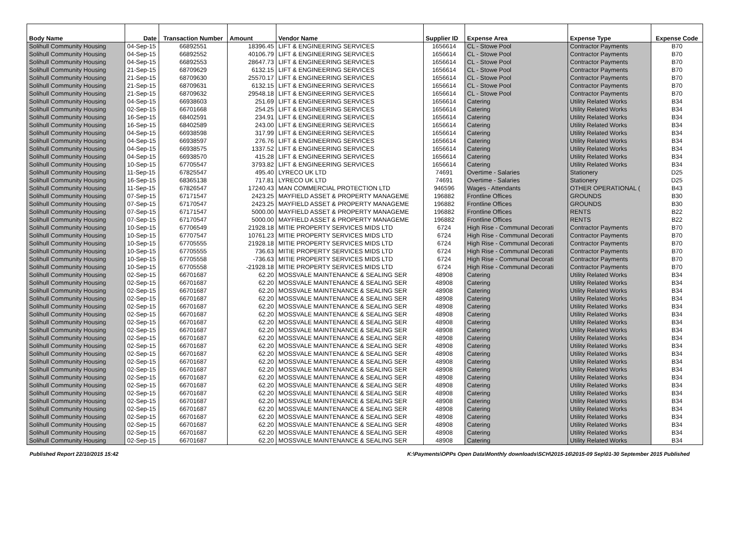| Body Name | Date | Transaction Number | Amount | Vendor Name | Supplier ID | Expense Area | Expense Type | Expense Code |
| --- | --- | --- | --- | --- | --- | --- | --- | --- |
| Solihull Community Housing | 04-Sep-15 | 66892551 | 18396.45 | LIFT & ENGINEERING SERVICES | 1656614 | CL - Stowe Pool | Contractor Payments | B70 |
| Solihull Community Housing | 04-Sep-15 | 66892552 | 40106.79 | LIFT & ENGINEERING SERVICES | 1656614 | CL - Stowe Pool | Contractor Payments | B70 |
| Solihull Community Housing | 04-Sep-15 | 66892553 | 28647.73 | LIFT & ENGINEERING SERVICES | 1656614 | CL - Stowe Pool | Contractor Payments | B70 |
| Solihull Community Housing | 21-Sep-15 | 68709629 | 6132.15 | LIFT & ENGINEERING SERVICES | 1656614 | CL - Stowe Pool | Contractor Payments | B70 |
| Solihull Community Housing | 21-Sep-15 | 68709630 | 25570.17 | LIFT & ENGINEERING SERVICES | 1656614 | CL - Stowe Pool | Contractor Payments | B70 |
| Solihull Community Housing | 21-Sep-15 | 68709631 | 6132.15 | LIFT & ENGINEERING SERVICES | 1656614 | CL - Stowe Pool | Contractor Payments | B70 |
| Solihull Community Housing | 21-Sep-15 | 68709632 | 29548.18 | LIFT & ENGINEERING SERVICES | 1656614 | CL - Stowe Pool | Contractor Payments | B70 |
| Solihull Community Housing | 04-Sep-15 | 66938603 | 251.69 | LIFT & ENGINEERING SERVICES | 1656614 | Catering | Utility Related Works | B34 |
| Solihull Community Housing | 02-Sep-15 | 66701668 | 254.25 | LIFT & ENGINEERING SERVICES | 1656614 | Catering | Utility Related Works | B34 |
| Solihull Community Housing | 16-Sep-15 | 68402591 | 234.91 | LIFT & ENGINEERING SERVICES | 1656614 | Catering | Utility Related Works | B34 |
| Solihull Community Housing | 16-Sep-15 | 68402589 | 243.00 | LIFT & ENGINEERING SERVICES | 1656614 | Catering | Utility Related Works | B34 |
| Solihull Community Housing | 04-Sep-15 | 66938598 | 317.99 | LIFT & ENGINEERING SERVICES | 1656614 | Catering | Utility Related Works | B34 |
| Solihull Community Housing | 04-Sep-15 | 66938597 | 276.76 | LIFT & ENGINEERING SERVICES | 1656614 | Catering | Utility Related Works | B34 |
| Solihull Community Housing | 04-Sep-15 | 66938575 | 1337.52 | LIFT & ENGINEERING SERVICES | 1656614 | Catering | Utility Related Works | B34 |
| Solihull Community Housing | 04-Sep-15 | 66938570 | 415.28 | LIFT & ENGINEERING SERVICES | 1656614 | Catering | Utility Related Works | B34 |
| Solihull Community Housing | 10-Sep-15 | 67705547 | 3793.82 | LIFT & ENGINEERING SERVICES | 1656614 | Catering | Utility Related Works | B34 |
| Solihull Community Housing | 11-Sep-15 | 67825547 | 495.40 | LYRECO UK LTD | 74691 | Overtime - Salaries | Stationery | D25 |
| Solihull Community Housing | 16-Sep-15 | 68365138 | 717.81 | LYRECO UK LTD | 74691 | Overtime - Salaries | Stationery | D25 |
| Solihull Community Housing | 11-Sep-15 | 67826547 | 17240.43 | MAN COMMERCIAL PROTECTION LTD | 946596 | Wages - Attendants | OTHER OPERATIONAL ( | B43 |
| Solihull Community Housing | 07-Sep-15 | 67171547 | 2423.25 | MAYFIELD ASSET & PROPERTY MANAGEME | 196882 | Frontline Offices | GROUNDS | B30 |
| Solihull Community Housing | 07-Sep-15 | 67170547 | 2423.25 | MAYFIELD ASSET & PROPERTY MANAGEME | 196882 | Frontline Offices | GROUNDS | B30 |
| Solihull Community Housing | 07-Sep-15 | 67171547 | 5000.00 | MAYFIELD ASSET & PROPERTY MANAGEME | 196882 | Frontline Offices | RENTS | B22 |
| Solihull Community Housing | 07-Sep-15 | 67170547 | 5000.00 | MAYFIELD ASSET & PROPERTY MANAGEME | 196882 | Frontline Offices | RENTS | B22 |
| Solihull Community Housing | 10-Sep-15 | 67706549 | 21928.18 | MITIE PROPERTY SERVICES MIDS LTD | 6724 | High Rise - Communal Decorati | Contractor Payments | B70 |
| Solihull Community Housing | 10-Sep-15 | 67707547 | 10761.23 | MITIE PROPERTY SERVICES MIDS LTD | 6724 | High Rise - Communal Decorati | Contractor Payments | B70 |
| Solihull Community Housing | 10-Sep-15 | 67705555 | 21928.18 | MITIE PROPERTY SERVICES MIDS LTD | 6724 | High Rise - Communal Decorati | Contractor Payments | B70 |
| Solihull Community Housing | 10-Sep-15 | 67705555 | 736.63 | MITIE PROPERTY SERVICES MIDS LTD | 6724 | High Rise - Communal Decorati | Contractor Payments | B70 |
| Solihull Community Housing | 10-Sep-15 | 67705558 | -736.63 | MITIE PROPERTY SERVICES MIDS LTD | 6724 | High Rise - Communal Decorati | Contractor Payments | B70 |
| Solihull Community Housing | 10-Sep-15 | 67705558 | -21928.18 | MITIE PROPERTY SERVICES MIDS LTD | 6724 | High Rise - Communal Decorati | Contractor Payments | B70 |
| Solihull Community Housing | 02-Sep-15 | 66701687 | 62.20 | MOSSVALE MAINTENANCE & SEALING SER | 48908 | Catering | Utility Related Works | B34 |
| Solihull Community Housing | 02-Sep-15 | 66701687 | 62.20 | MOSSVALE MAINTENANCE & SEALING SER | 48908 | Catering | Utility Related Works | B34 |
| Solihull Community Housing | 02-Sep-15 | 66701687 | 62.20 | MOSSVALE MAINTENANCE & SEALING SER | 48908 | Catering | Utility Related Works | B34 |
| Solihull Community Housing | 02-Sep-15 | 66701687 | 62.20 | MOSSVALE MAINTENANCE & SEALING SER | 48908 | Catering | Utility Related Works | B34 |
| Solihull Community Housing | 02-Sep-15 | 66701687 | 62.20 | MOSSVALE MAINTENANCE & SEALING SER | 48908 | Catering | Utility Related Works | B34 |
| Solihull Community Housing | 02-Sep-15 | 66701687 | 62.20 | MOSSVALE MAINTENANCE & SEALING SER | 48908 | Catering | Utility Related Works | B34 |
| Solihull Community Housing | 02-Sep-15 | 66701687 | 62.20 | MOSSVALE MAINTENANCE & SEALING SER | 48908 | Catering | Utility Related Works | B34 |
| Solihull Community Housing | 02-Sep-15 | 66701687 | 62.20 | MOSSVALE MAINTENANCE & SEALING SER | 48908 | Catering | Utility Related Works | B34 |
| Solihull Community Housing | 02-Sep-15 | 66701687 | 62.20 | MOSSVALE MAINTENANCE & SEALING SER | 48908 | Catering | Utility Related Works | B34 |
| Solihull Community Housing | 02-Sep-15 | 66701687 | 62.20 | MOSSVALE MAINTENANCE & SEALING SER | 48908 | Catering | Utility Related Works | B34 |
| Solihull Community Housing | 02-Sep-15 | 66701687 | 62.20 | MOSSVALE MAINTENANCE & SEALING SER | 48908 | Catering | Utility Related Works | B34 |
| Solihull Community Housing | 02-Sep-15 | 66701687 | 62.20 | MOSSVALE MAINTENANCE & SEALING SER | 48908 | Catering | Utility Related Works | B34 |
| Solihull Community Housing | 02-Sep-15 | 66701687 | 62.20 | MOSSVALE MAINTENANCE & SEALING SER | 48908 | Catering | Utility Related Works | B34 |
| Solihull Community Housing | 02-Sep-15 | 66701687 | 62.20 | MOSSVALE MAINTENANCE & SEALING SER | 48908 | Catering | Utility Related Works | B34 |
| Solihull Community Housing | 02-Sep-15 | 66701687 | 62.20 | MOSSVALE MAINTENANCE & SEALING SER | 48908 | Catering | Utility Related Works | B34 |
| Solihull Community Housing | 02-Sep-15 | 66701687 | 62.20 | MOSSVALE MAINTENANCE & SEALING SER | 48908 | Catering | Utility Related Works | B34 |
| Solihull Community Housing | 02-Sep-15 | 66701687 | 62.20 | MOSSVALE MAINTENANCE & SEALING SER | 48908 | Catering | Utility Related Works | B34 |
| Solihull Community Housing | 02-Sep-15 | 66701687 | 62.20 | MOSSVALE MAINTENANCE & SEALING SER | 48908 | Catering | Utility Related Works | B34 |
| Solihull Community Housing | 02-Sep-15 | 66701687 | 62.20 | MOSSVALE MAINTENANCE & SEALING SER | 48908 | Catering | Utility Related Works | B34 |
| Solihull Community Housing | 02-Sep-15 | 66701687 | 62.20 | MOSSVALE MAINTENANCE & SEALING SER | 48908 | Catering | Utility Related Works | B34 |
| Solihull Community Housing | 02-Sep-15 | 66701687 | 62.20 | MOSSVALE MAINTENANCE & SEALING SER | 48908 | Catering | Utility Related Works | B34 |
| Solihull Community Housing | 02-Sep-15 | 66701687 | 62.20 | MOSSVALE MAINTENANCE & SEALING SER | 48908 | Catering | Utility Related Works | B34 |
Published Report 22/10/2015 15:42 K:\Payments\OPPs Open Data\Monthly downloads\SCH\2015-16\2015-09 Sep\01-30 September 2015 Published